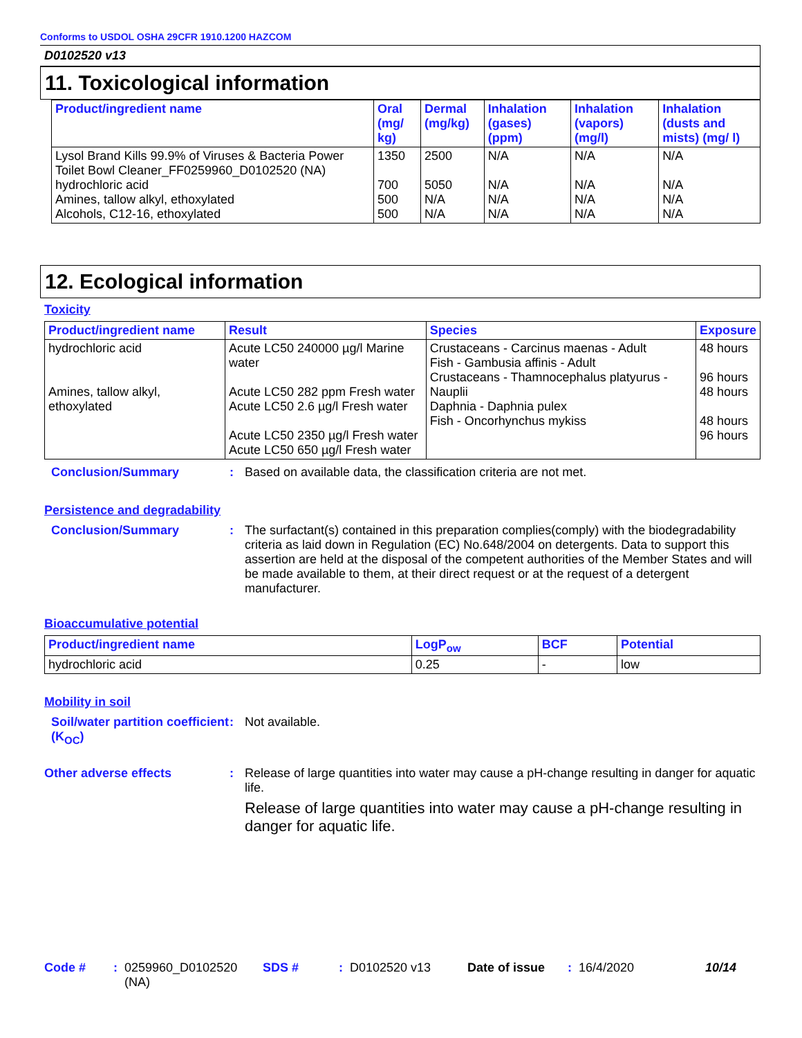Conforms to USDOL OSHA 29CFR 1910.1200 HAZCOM
D0102520 v13
11. Toxicological information
| Product/ingredient name | Oral (mg/ kg) | Dermal (mg/kg) | Inhalation (gases) (ppm) | Inhalation (vapors) (mg/l) | Inhalation (dusts and mists) (mg/ l) |
| --- | --- | --- | --- | --- | --- |
| Lysol Brand Kills 99.9% of Viruses & Bacteria Power Toilet Bowl Cleaner_FF0259960_D0102520 (NA) hydrochloric acid Amines, tallow alkyl, ethoxylated Alcohols, C12-16, ethoxylated | 1350 700 500 500 | 2500 5050 N/A N/A | N/A N/A N/A N/A | N/A N/A N/A N/A | N/A N/A N/A N/A |
12. Ecological information
Toxicity
| Product/ingredient name | Result | Species | Exposure |
| --- | --- | --- | --- |
| hydrochloric acid Amines, tallow alkyl, ethoxylated | Acute LC50 240000 µg/l Marine water Acute LC50 282 ppm Fresh water Acute LC50 2.6 µg/l Fresh water Acute LC50 2350 µg/l Fresh water Acute LC50 650 µg/l Fresh water | Crustaceans - Carcinus maenas - Adult Fish - Gambusia affinis - Adult Crustaceans - Thamnocephalus platyurus - Nauplii Daphnia - Daphnia pulex Fish - Oncorhynchus mykiss | 48 hours 96 hours 48 hours 48 hours 96 hours |
Conclusion/Summary : Based on available data, the classification criteria are not met.
Persistence and degradability
Conclusion/Summary : The surfactant(s) contained in this preparation complies(comply) with the biodegradability criteria as laid down in Regulation (EC) No.648/2004 on detergents. Data to support this assertion are held at the disposal of the competent authorities of the Member States and will be made available to them, at their direct request or at the request of a detergent manufacturer.
Bioaccumulative potential
| Product/ingredient name | LogP<sub>ow</sub> | BCF | Potential |
| --- | --- | --- | --- |
| hydrochloric acid | 0.25 | - | low |
Mobility in soil
Soil/water partition coefficient (K<sub>OC</sub>)
: Not available.
Other adverse effects : Release of large quantities into water may cause a pH-change resulting in danger for aquatic life.
Release of large quantities into water may cause a pH-change resulting in danger for aquatic life.
Code #: 0259960_D0102520 (NA) SDS #: D0102520 v13 Date of issue: 16/4/2020 10/14